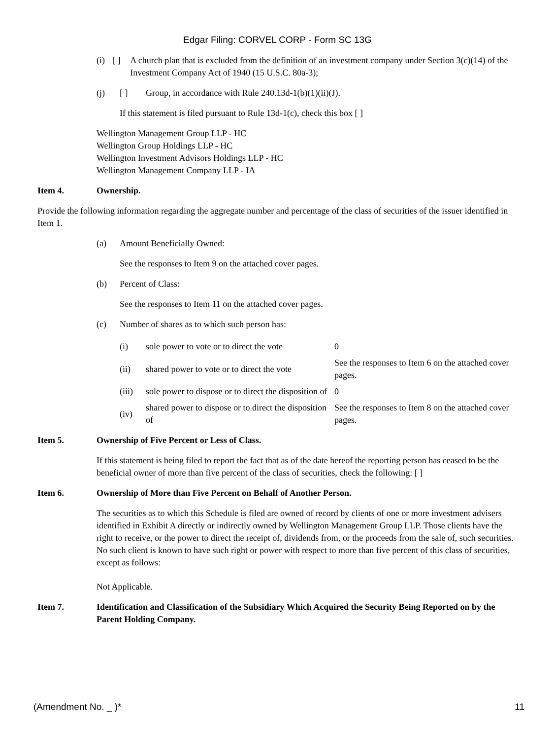Edgar Filing: CORVEL CORP - Form SC 13G
(i) [ ] A church plan that is excluded from the definition of an investment company under Section 3(c)(14) of the Investment Company Act of 1940 (15 U.S.C. 80a-3);
(j) [ ] Group, in accordance with Rule 240.13d-1(b)(1)(ii)(J).
If this statement is filed pursuant to Rule 13d-1(c), check this box [ ]
Wellington Management Group LLP - HC
Wellington Group Holdings LLP - HC
Wellington Investment Advisors Holdings LLP - HC
Wellington Management Company LLP - IA
Item 4. Ownership.
Provide the following information regarding the aggregate number and percentage of the class of securities of the issuer identified in Item 1.
(a) Amount Beneficially Owned:
See the responses to Item 9 on the attached cover pages.
(b) Percent of Class:
See the responses to Item 11 on the attached cover pages.
(c) Number of shares as to which such person has:
| (i) | sole power to vote or to direct the vote | 0 |
| (ii) | shared power to vote or to direct the vote | See the responses to Item 6 on the attached cover pages. |
| (iii) | sole power to dispose or to direct the disposition of | 0 |
| (iv) | shared power to dispose or to direct the disposition of | See the responses to Item 8 on the attached cover pages. |
Item 5. Ownership of Five Percent or Less of Class.
If this statement is being filed to report the fact that as of the date hereof the reporting person has ceased to be the beneficial owner of more than five percent of the class of securities, check the following: [ ]
Item 6. Ownership of More than Five Percent on Behalf of Another Person.
The securities as to which this Schedule is filed are owned of record by clients of one or more investment advisers identified in Exhibit A directly or indirectly owned by Wellington Management Group LLP. Those clients have the right to receive, or the power to direct the receipt of, dividends from, or the proceeds from the sale of, such securities. No such client is known to have such right or power with respect to more than five percent of this class of securities, except as follows:
Not Applicable.
Item 7. Identification and Classification of the Subsidiary Which Acquired the Security Being Reported on by the Parent Holding Company.
(Amendment No. _ )* 11